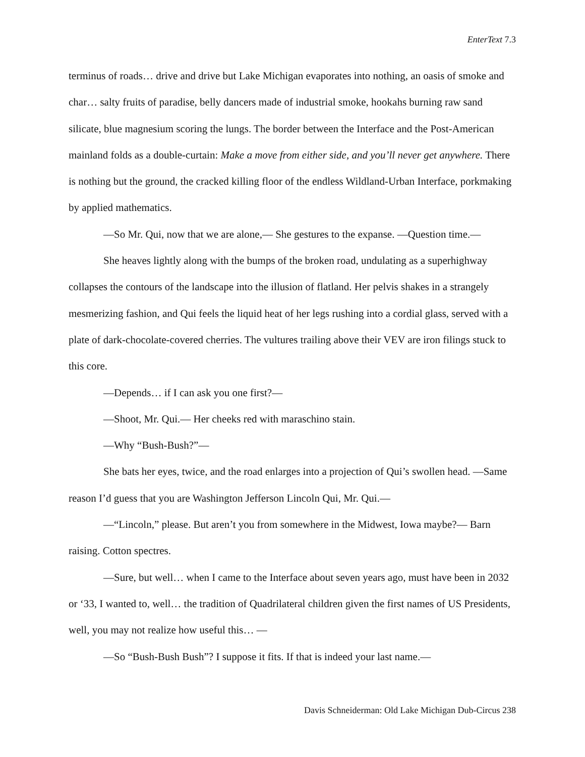EnterText 7.3
terminus of roads… drive and drive but Lake Michigan evaporates into nothing, an oasis of smoke and char… salty fruits of paradise, belly dancers made of industrial smoke, hookahs burning raw sand silicate, blue magnesium scoring the lungs. The border between the Interface and the Post-American mainland folds as a double-curtain: Make a move from either side, and you’ll never get anywhere. There is nothing but the ground, the cracked killing floor of the endless Wildland-Urban Interface, porkmaking by applied mathematics.
—So Mr. Qui, now that we are alone,— She gestures to the expanse. —Question time.—
She heaves lightly along with the bumps of the broken road, undulating as a superhighway collapses the contours of the landscape into the illusion of flatland. Her pelvis shakes in a strangely mesmerizing fashion, and Qui feels the liquid heat of her legs rushing into a cordial glass, served with a plate of dark-chocolate-covered cherries. The vultures trailing above their VEV are iron filings stuck to this core.
—Depends… if I can ask you one first?—
—Shoot, Mr. Qui.— Her cheeks red with maraschino stain.
—Why “Bush-Bush?”—
She bats her eyes, twice, and the road enlarges into a projection of Qui’s swollen head. —Same reason I’d guess that you are Washington Jefferson Lincoln Qui, Mr. Qui.—
—“Lincoln,” please. But aren’t you from somewhere in the Midwest, Iowa maybe?— Barn raising. Cotton spectres.
—Sure, but well… when I came to the Interface about seven years ago, must have been in 2032 or ‘33, I wanted to, well… the tradition of Quadrilateral children given the first names of US Presidents, well, you may not realize how useful this… —
—So “Bush-Bush Bush”? I suppose it fits. If that is indeed your last name.—
Davis Schneiderman: Old Lake Michigan Dub-Circus 238